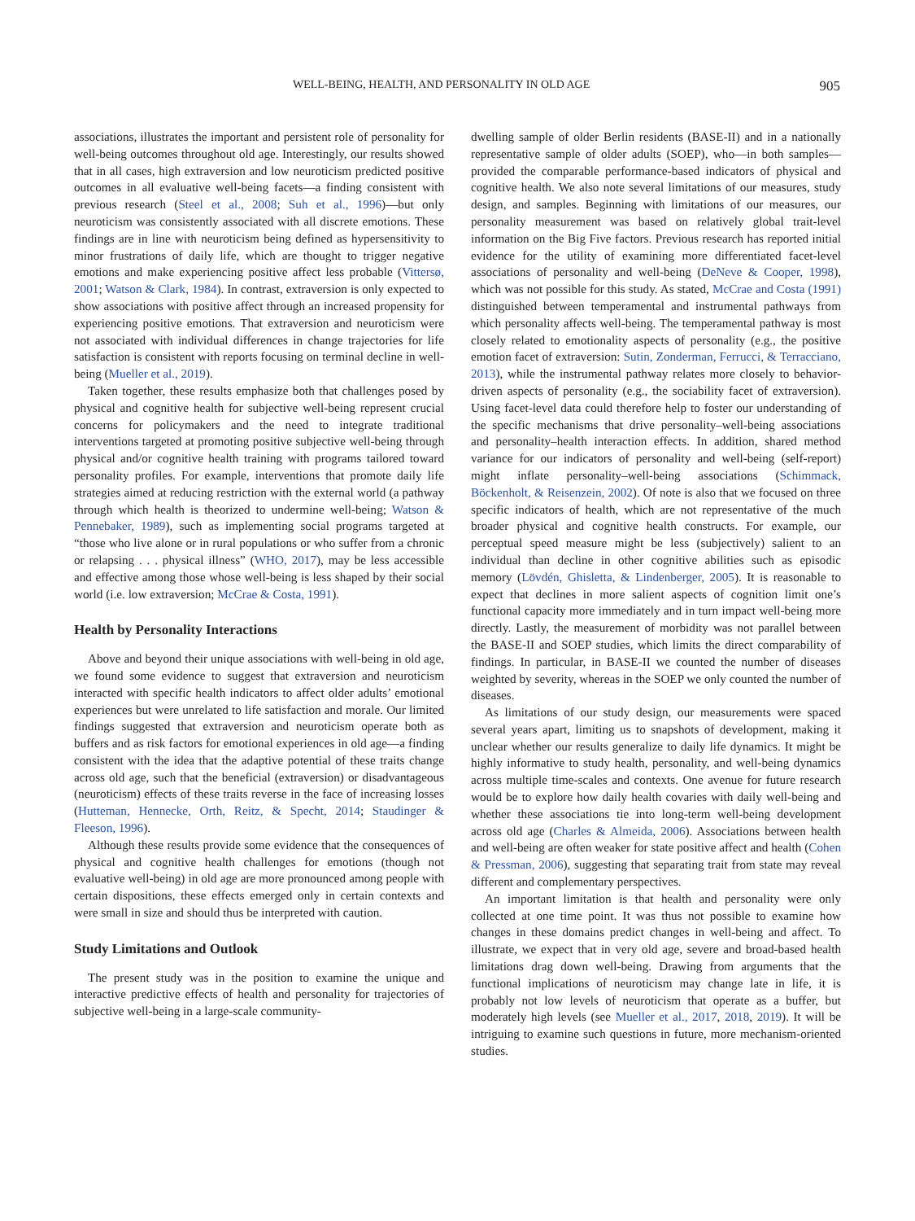WELL-BEING, HEALTH, AND PERSONALITY IN OLD AGE 905
This document is copyrighted by the American Psychological Association or one of its allied publishers. This article is intended solely for the personal use of the individual user and is not to be disseminated broadly.
associations, illustrates the important and persistent role of personality for well-being outcomes throughout old age. Interestingly, our results showed that in all cases, high extraversion and low neuroticism predicted positive outcomes in all evaluative well-being facets—a finding consistent with previous research (Steel et al., 2008; Suh et al., 1996)—but only neuroticism was consistently associated with all discrete emotions. These findings are in line with neuroticism being defined as hypersensitivity to minor frustrations of daily life, which are thought to trigger negative emotions and make experiencing positive affect less probable (Vittersø, 2001; Watson & Clark, 1984). In contrast, extraversion is only expected to show associations with positive affect through an increased propensity for experiencing positive emotions. That extraversion and neuroticism were not associated with individual differences in change trajectories for life satisfaction is consistent with reports focusing on terminal decline in well-being (Mueller et al., 2019).
Taken together, these results emphasize both that challenges posed by physical and cognitive health for subjective well-being represent crucial concerns for policymakers and the need to integrate traditional interventions targeted at promoting positive subjective well-being through physical and/or cognitive health training with programs tailored toward personality profiles. For example, interventions that promote daily life strategies aimed at reducing restriction with the external world (a pathway through which health is theorized to undermine well-being; Watson & Pennebaker, 1989), such as implementing social programs targeted at “those who live alone or in rural populations or who suffer from a chronic or relapsing . . . physical illness” (WHO, 2017), may be less accessible and effective among those whose well-being is less shaped by their social world (i.e. low extraversion; McCrae & Costa, 1991).
Health by Personality Interactions
Above and beyond their unique associations with well-being in old age, we found some evidence to suggest that extraversion and neuroticism interacted with specific health indicators to affect older adults’ emotional experiences but were unrelated to life satisfaction and morale. Our limited findings suggested that extraversion and neuroticism operate both as buffers and as risk factors for emotional experiences in old age—a finding consistent with the idea that the adaptive potential of these traits change across old age, such that the beneficial (extraversion) or disadvantageous (neuroticism) effects of these traits reverse in the face of increasing losses (Hutteman, Hennecke, Orth, Reitz, & Specht, 2014; Staudinger & Fleeson, 1996).
Although these results provide some evidence that the consequences of physical and cognitive health challenges for emotions (though not evaluative well-being) in old age are more pronounced among people with certain dispositions, these effects emerged only in certain contexts and were small in size and should thus be interpreted with caution.
Study Limitations and Outlook
The present study was in the position to examine the unique and interactive predictive effects of health and personality for trajectories of subjective well-being in a large-scale community-
dwelling sample of older Berlin residents (BASE-II) and in a nationally representative sample of older adults (SOEP), who—in both samples—provided the comparable performance-based indicators of physical and cognitive health. We also note several limitations of our measures, study design, and samples. Beginning with limitations of our measures, our personality measurement was based on relatively global trait-level information on the Big Five factors. Previous research has reported initial evidence for the utility of examining more differentiated facet-level associations of personality and well-being (DeNeve & Cooper, 1998), which was not possible for this study. As stated, McCrae and Costa (1991) distinguished between temperamental and instrumental pathways from which personality affects well-being. The temperamental pathway is most closely related to emotionality aspects of personality (e.g., the positive emotion facet of extraversion: Sutin, Zonderman, Ferrucci, & Terracciano, 2013), while the instrumental pathway relates more closely to behavior-driven aspects of personality (e.g., the sociability facet of extraversion). Using facet-level data could therefore help to foster our understanding of the specific mechanisms that drive personality–well-being associations and personality–health interaction effects. In addition, shared method variance for our indicators of personality and well-being (self-report) might inflate personality–well-being associations (Schimmack, Böckenholt, & Reisenzein, 2002). Of note is also that we focused on three specific indicators of health, which are not representative of the much broader physical and cognitive health constructs. For example, our perceptual speed measure might be less (subjectively) salient to an individual than decline in other cognitive abilities such as episodic memory (Lövdén, Ghisletta, & Lindenberger, 2005). It is reasonable to expect that declines in more salient aspects of cognition limit one’s functional capacity more immediately and in turn impact well-being more directly. Lastly, the measurement of morbidity was not parallel between the BASE-II and SOEP studies, which limits the direct comparability of findings. In particular, in BASE-II we counted the number of diseases weighted by severity, whereas in the SOEP we only counted the number of diseases.
As limitations of our study design, our measurements were spaced several years apart, limiting us to snapshots of development, making it unclear whether our results generalize to daily life dynamics. It might be highly informative to study health, personality, and well-being dynamics across multiple time-scales and contexts. One avenue for future research would be to explore how daily health covaries with daily well-being and whether these associations tie into long-term well-being development across old age (Charles & Almeida, 2006). Associations between health and well-being are often weaker for state positive affect and health (Cohen & Pressman, 2006), suggesting that separating trait from state may reveal different and complementary perspectives.
An important limitation is that health and personality were only collected at one time point. It was thus not possible to examine how changes in these domains predict changes in well-being and affect. To illustrate, we expect that in very old age, severe and broad-based health limitations drag down well-being. Drawing from arguments that the functional implications of neuroticism may change late in life, it is probably not low levels of neuroticism that operate as a buffer, but moderately high levels (see Mueller et al., 2017, 2018, 2019). It will be intriguing to examine such questions in future, more mechanism-oriented studies.